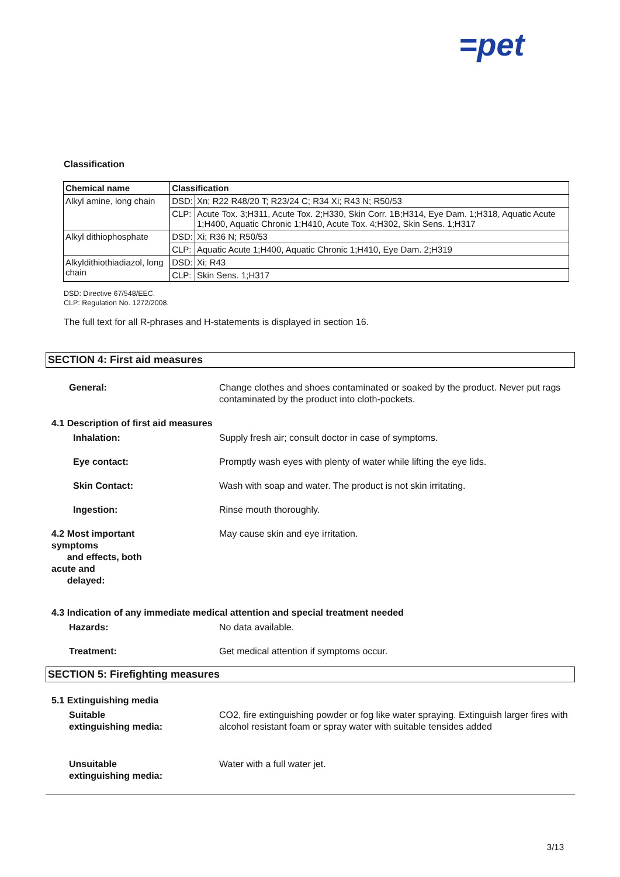=pet
Classification
| Chemical name | Classification | |
| --- | --- | --- |
| Alkyl amine, long chain | DSD: | Xn; R22 R48/20 T; R23/24 C; R34 Xi; R43 N; R50/53 |
| | CLP: | Acute Tox. 3;H311, Acute Tox. 2;H330, Skin Corr. 1B;H314, Eye Dam. 1;H318, Aquatic Acute 1;H400, Aquatic Chronic 1;H410, Acute Tox. 4;H302, Skin Sens. 1;H317 |
| Alkyl dithiophosphate | DSD: | Xi; R36 N; R50/53 |
| | CLP: | Aquatic Acute 1;H400, Aquatic Chronic 1;H410, Eye Dam. 2;H319 |
| Alkyldithiothiadiazol, long chain | DSD: | Xi; R43 |
| | CLP: | Skin Sens. 1;H317 |
DSD: Directive 67/548/EEC.
CLP: Regulation No. 1272/2008.
The full text for all R-phrases and H-statements is displayed in section 16.
SECTION 4: First aid measures
General: Change clothes and shoes contaminated or soaked by the product. Never put rags contaminated by the product into cloth-pockets.
4.1 Description of first aid measures
Inhalation: Supply fresh air; consult doctor in case of symptoms.
Eye contact: Promptly wash eyes with plenty of water while lifting the eye lids.
Skin Contact: Wash with soap and water. The product is not skin irritating.
Ingestion: Rinse mouth thoroughly.
4.2 Most important symptoms
and effects, both acute and
delayed:
May cause skin and eye irritation.
4.3 Indication of any immediate medical attention and special treatment needed
Hazards: No data available.
Treatment: Get medical attention if symptoms occur.
SECTION 5: Firefighting measures
5.1 Extinguishing media
Suitable extinguishing media: CO2, fire extinguishing powder or fog like water spraying. Extinguish larger fires with alcohol resistant foam or spray water with suitable tensides added
Unsuitable extinguishing media:
Water with a full water jet.
3/13